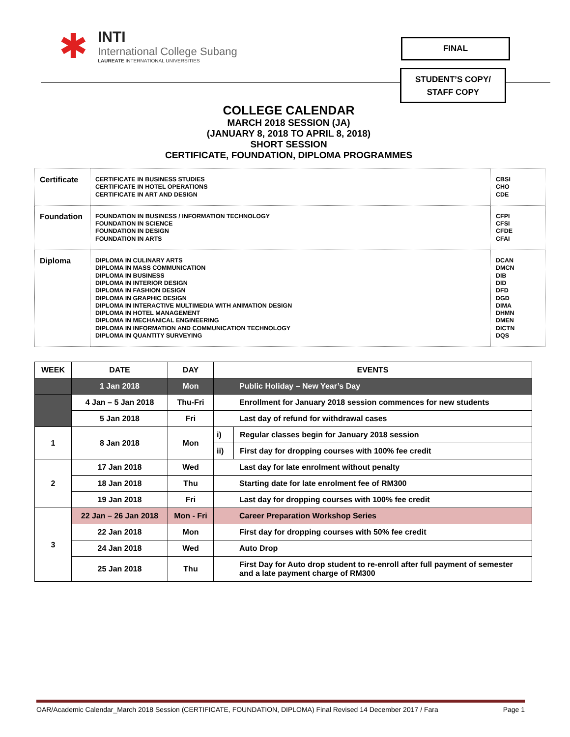✱
INTI
International College Subang
LAUREATE INTERNATIONAL UNIVERSITIES
FINAL
STUDENT’S COPY/
STAFF COPY
COLLEGE CALENDAR
MARCH 2018 SESSION (JA)
(JANUARY 8, 2018 TO APRIL 8, 2018)
SHORT SESSION
CERTIFICATE, FOUNDATION, DIPLOMA PROGRAMMES
| Certificate | CERTIFICATE IN BUSINESS STUDIES CERTIFICATE IN HOTEL OPERATIONS CERTIFICATE IN ART AND DESIGN | CBSI CHO CDE |
| Foundation | FOUNDATION IN BUSINESS / INFORMATION TECHNOLOGY FOUNDATION IN SCIENCE FOUNDATION IN DESIGN FOUNDATION IN ARTS | CFPI CFSI CFDE CFAI |
| Diploma | DIPLOMA IN CULINARY ARTS DIPLOMA IN MASS COMMUNICATION DIPLOMA IN BUSINESS DIPLOMA IN INTERIOR DESIGN DIPLOMA IN FASHION DESIGN DIPLOMA IN GRAPHIC DESIGN DIPLOMA IN INTERACTIVE MULTIMEDIA WITH ANIMATION DESIGN DIPLOMA IN HOTEL MANAGEMENT DIPLOMA IN MECHANICAL ENGINEERING DIPLOMA IN INFORMATION AND COMMUNICATION TECHNOLOGY DIPLOMA IN QUANTITY SURVEYING | DCAN DMCN DIB DID DFD DGD DIMA DHMN DMEN DICTN DQS |
| WEEK | DATE | DAY | EVENTS | |
| --- | --- | --- | --- | --- |
| | 1 Jan 2018 | Mon | Public Holiday – New Year’s Day | |
| | 4 Jan – 5 Jan 2018 | Thu-Fri | Enrollment for January 2018 session commences for new students | |
| | 5 Jan 2018 | Fri | Last day of refund for withdrawal cases | |
| 1 | 8 Jan 2018 | Mon | i) | Regular classes begin for January 2018 session |
| | | | ii) | First day for dropping courses with 100% fee credit |
| 2 | 17 Jan 2018 | Wed | Last day for late enrolment without penalty | |
| | 18 Jan 2018 | Thu | Starting date for late enrolment fee of RM300 | |
| | 19 Jan 2018 | Fri | Last day for dropping courses with 100% fee credit | |
| 3 | 22 Jan – 26 Jan 2018 | Mon - Fri | Career Preparation Workshop Series | |
| | 22 Jan 2018 | Mon | First day for dropping courses with 50% fee credit | |
| | 24 Jan 2018 | Wed | Auto Drop | |
| | 25 Jan 2018 | Thu | First Day for Auto drop student to re-enroll after full payment of semester and a late payment charge of RM300 | |
OAR/Academic Calendar_March 2018 Session (CERTIFICATE, FOUNDATION, DIPLOMA) Final Revised 14 December 2017 / Fara Page 1